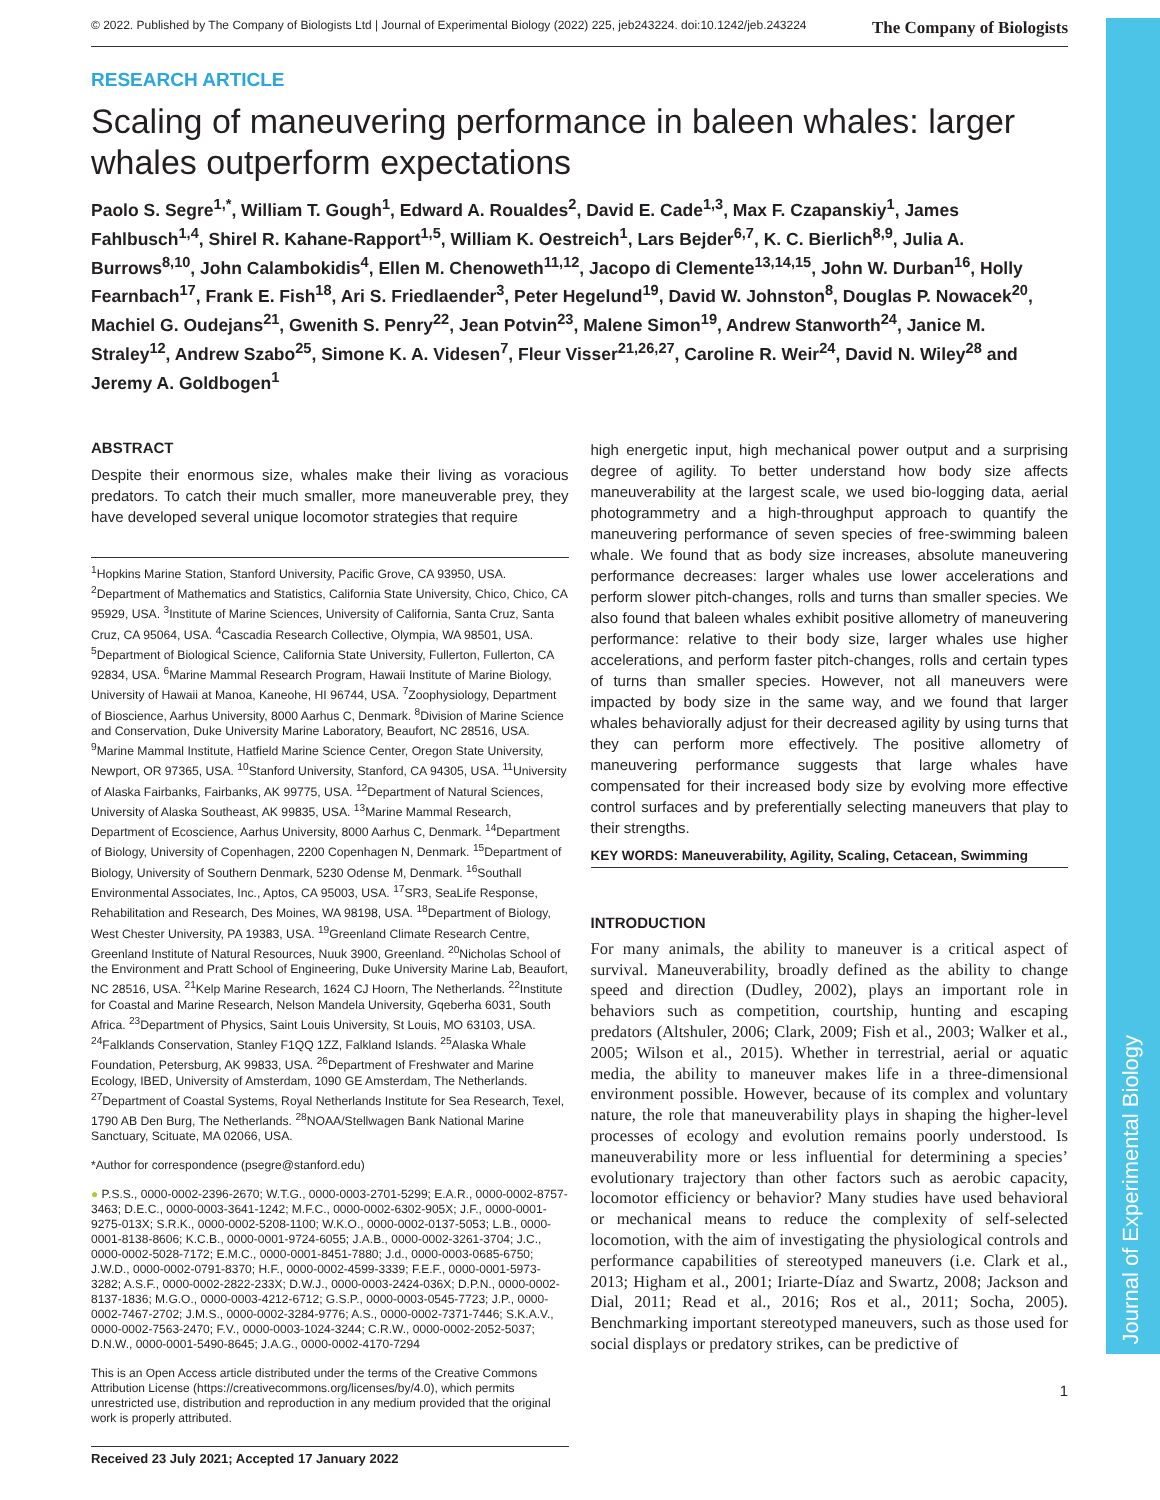Journal of Experimental Biology
© 2022. Published by The Company of Biologists Ltd | Journal of Experimental Biology (2022) 225, jeb243224. doi:10.1242/jeb.243224 The Company of Biologists
RESEARCH ARTICLE
Scaling of maneuvering performance in baleen whales: larger whales outperform expectations
Paolo S. Segre<sup>1,*</sup>, William T. Gough<sup>1</sup>, Edward A. Roualdes<sup>2</sup>, David E. Cade<sup>1,3</sup>, Max F. Czapanskiy<sup>1</sup>, James Fahlbusch<sup>1,4</sup>, Shirel R. Kahane-Rapport<sup>1,5</sup>, William K. Oestreich<sup>1</sup>, Lars Bejder<sup>6,7</sup>, K. C. Bierlich<sup>8,9</sup>, Julia A. Burrows<sup>8,10</sup>, John Calambokidis<sup>4</sup>, Ellen M. Chenoweth<sup>11,12</sup>, Jacopo di Clemente<sup>13,14,15</sup>, John W. Durban<sup>16</sup>, Holly Fearnbach<sup>17</sup>, Frank E. Fish<sup>18</sup>, Ari S. Friedlaender<sup>3</sup>, Peter Hegelund<sup>19</sup>, David W. Johnston<sup>8</sup>, Douglas P. Nowacek<sup>20</sup>, Machiel G. Oudejans<sup>21</sup>, Gwenith S. Penry<sup>22</sup>, Jean Potvin<sup>23</sup>, Malene Simon<sup>19</sup>, Andrew Stanworth<sup>24</sup>, Janice M. Straley<sup>12</sup>, Andrew Szabo<sup>25</sup>, Simone K. A. Videsen<sup>7</sup>, Fleur Visser<sup>21,26,27</sup>, Caroline R. Weir<sup>24</sup>, David N. Wiley<sup>28</sup> and Jeremy A. Goldbogen<sup>1</sup>
ABSTRACT
Despite their enormous size, whales make their living as voracious predators. To catch their much smaller, more maneuverable prey, they have developed several unique locomotor strategies that require
<sup>1</sup> Hopkins Marine Station, Stanford University, Pacific Grove, CA 93950, USA. <sup>2</sup>Department of Mathematics and Statistics, California State University, Chico, Chico, CA 95929, USA. <sup>3</sup>Institute of Marine Sciences, University of California, Santa Cruz, Santa Cruz, CA 95064, USA. <sup>4</sup>Cascadia Research Collective, Olympia, WA 98501, USA. <sup>5</sup>Department of Biological Science, California State University, Fullerton, Fullerton, CA 92834, USA. <sup>6</sup>Marine Mammal Research Program, Hawaii Institute of Marine Biology, University of Hawaii at Manoa, Kaneohe, HI 96744, USA. <sup>7</sup>Zoophysiology, Department of Bioscience, Aarhus University, 8000 Aarhus C, Denmark. <sup>8</sup>Division of Marine Science and Conservation, Duke University Marine Laboratory, Beaufort, NC 28516, USA. <sup>9</sup>Marine Mammal Institute, Hatfield Marine Science Center, Oregon State University, Newport, OR 97365, USA. <sup>10</sup>Stanford University, Stanford, CA 94305, USA. <sup>11</sup>University of Alaska Fairbanks, Fairbanks, AK 99775, USA. <sup>12</sup>Department of Natural Sciences, University of Alaska Southeast, AK 99835, USA. <sup>13</sup>Marine Mammal Research, Department of Ecoscience, Aarhus University, 8000 Aarhus C, Denmark. <sup>14</sup>Department of Biology, University of Copenhagen, 2200 Copenhagen N, Denmark. <sup>15</sup>Department of Biology, University of Southern Denmark, 5230 Odense M, Denmark. <sup>16</sup>Southall Environmental Associates, Inc., Aptos, CA 95003, USA. <sup>17</sup>SR3, SeaLife Response, Rehabilitation and Research, Des Moines, WA 98198, USA. <sup>18</sup>Department of Biology, West Chester University, PA 19383, USA. <sup>19</sup>Greenland Climate Research Centre, Greenland Institute of Natural Resources, Nuuk 3900, Greenland. <sup>20</sup>Nicholas School of the Environment and Pratt School of Engineering, Duke University Marine Lab, Beaufort, NC 28516, USA. <sup>21</sup>Kelp Marine Research, 1624 CJ Hoorn, The Netherlands. <sup>22</sup>Institute for Coastal and Marine Research, Nelson Mandela University, Gqeberha 6031, South Africa. <sup>23</sup>Department of Physics, Saint Louis University, St Louis, MO 63103, USA. <sup>24</sup>Falklands Conservation, Stanley F1QQ 1ZZ, Falkland Islands. <sup>25</sup>Alaska Whale Foundation, Petersburg, AK 99833, USA. <sup>26</sup>Department of Freshwater and Marine Ecology, IBED, University of Amsterdam, 1090 GE Amsterdam, The Netherlands. <sup>27</sup>Department of Coastal Systems, Royal Netherlands Institute for Sea Research, Texel, 1790 AB Den Burg, The Netherlands. <sup>28</sup>NOAA/Stellwagen Bank National Marine Sanctuary, Scituate, MA 02066, USA.
*Author for correspondence (psegre@stanford.edu)
● P.S.S., 0000-0002-2396-2670; W.T.G., 0000-0003-2701-5299; E.A.R., 0000-0002-8757-3463; D.E.C., 0000-0003-3641-1242; M.F.C., 0000-0002-6302-905X; J.F., 0000-0001-9275-013X; S.R.K., 0000-0002-5208-1100; W.K.O., 0000-0002-0137-5053; L.B., 0000-0001-8138-8606; K.C.B., 0000-0001-9724-6055; J.A.B., 0000-0002-3261-3704; J.C., 0000-0002-5028-7172; E.M.C., 0000-0001-8451-7880; J.d., 0000-0003-0685-6750; J.W.D., 0000-0002-0791-8370; H.F., 0000-0002-4599-3339; F.E.F., 0000-0001-5973-3282; A.S.F., 0000-0002-2822-233X; D.W.J., 0000-0003-2424-036X; D.P.N., 0000-0002-8137-1836; M.G.O., 0000-0003-4212-6712; G.S.P., 0000-0003-0545-7723; J.P., 0000-0002-7467-2702; J.M.S., 0000-0002-3284-9776; A.S., 0000-0002-7371-7446; S.K.A.V., 0000-0002-7563-2470; F.V., 0000-0003-1024-3244; C.R.W., 0000-0002-2052-5037; D.N.W., 0000-0001-5490-8645; J.A.G., 0000-0002-4170-7294
This is an Open Access article distributed under the terms of the Creative Commons Attribution License (https://creativecommons.org/licenses/by/4.0), which permits unrestricted use, distribution and reproduction in any medium provided that the original work is properly attributed.
Received 23 July 2021; Accepted 17 January 2022
high energetic input, high mechanical power output and a surprising degree of agility. To better understand how body size affects maneuverability at the largest scale, we used bio-logging data, aerial photogrammetry and a high-throughput approach to quantify the maneuvering performance of seven species of free-swimming baleen whale. We found that as body size increases, absolute maneuvering performance decreases: larger whales use lower accelerations and perform slower pitch-changes, rolls and turns than smaller species. We also found that baleen whales exhibit positive allometry of maneuvering performance: relative to their body size, larger whales use higher accelerations, and perform faster pitch-changes, rolls and certain types of turns than smaller species. However, not all maneuvers were impacted by body size in the same way, and we found that larger whales behaviorally adjust for their decreased agility by using turns that they can perform more effectively. The positive allometry of maneuvering performance suggests that large whales have compensated for their increased body size by evolving more effective control surfaces and by preferentially selecting maneuvers that play to their strengths.
KEY WORDS: Maneuverability, Agility, Scaling, Cetacean, Swimming
INTRODUCTION
For many animals, the ability to maneuver is a critical aspect of survival. Maneuverability, broadly defined as the ability to change speed and direction (Dudley, 2002), plays an important role in behaviors such as competition, courtship, hunting and escaping predators (Altshuler, 2006; Clark, 2009; Fish et al., 2003; Walker et al., 2005; Wilson et al., 2015). Whether in terrestrial, aerial or aquatic media, the ability to maneuver makes life in a three-dimensional environment possible. However, because of its complex and voluntary nature, the role that maneuverability plays in shaping the higher-level processes of ecology and evolution remains poorly understood. Is maneuverability more or less influential for determining a species’ evolutionary trajectory than other factors such as aerobic capacity, locomotor efficiency or behavior? Many studies have used behavioral or mechanical means to reduce the complexity of self-selected locomotion, with the aim of investigating the physiological controls and performance capabilities of stereotyped maneuvers (i.e. Clark et al., 2013; Higham et al., 2001; Iriarte-Díaz and Swartz, 2008; Jackson and Dial, 2011; Read et al., 2016; Ros et al., 2011; Socha, 2005). Benchmarking important stereotyped maneuvers, such as those used for social displays or predatory strikes, can be predictive of
1